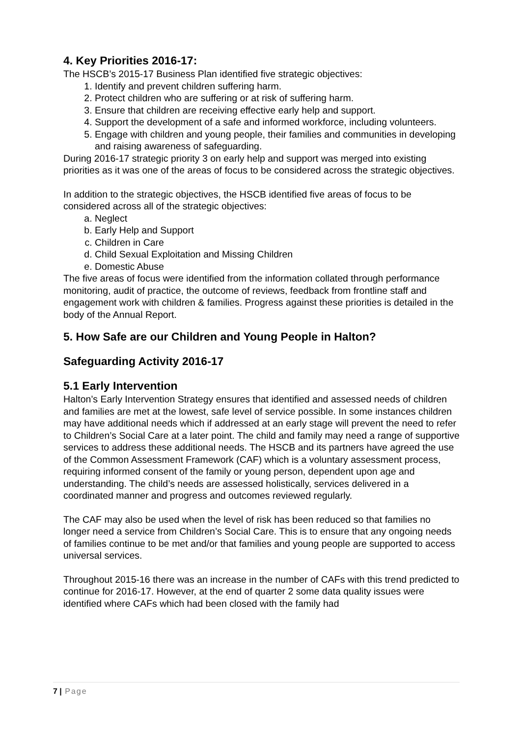4. Key Priorities 2016-17:
The HSCB’s 2015-17 Business Plan identified five strategic objectives:
1. Identify and prevent children suffering harm.
2. Protect children who are suffering or at risk of suffering harm.
3. Ensure that children are receiving effective early help and support.
4. Support the development of a safe and informed workforce, including volunteers.
5. Engage with children and young people, their families and communities in developing and raising awareness of safeguarding.
During 2016-17 strategic priority 3 on early help and support was merged into existing priorities as it was one of the areas of focus to be considered across the strategic objectives.
In addition to the strategic objectives, the HSCB identified five areas of focus to be considered across all of the strategic objectives:
a. Neglect
b. Early Help and Support
c. Children in Care
d. Child Sexual Exploitation and Missing Children
e. Domestic Abuse
The five areas of focus were identified from the information collated through performance monitoring, audit of practice, the outcome of reviews, feedback from frontline staff and engagement work with children & families. Progress against these priorities is detailed in the body of the Annual Report.
5. How Safe are our Children and Young People in Halton?
Safeguarding Activity 2016-17
5.1 Early Intervention
Halton’s Early Intervention Strategy ensures that identified and assessed needs of children and families are met at the lowest, safe level of service possible. In some instances children may have additional needs which if addressed at an early stage will prevent the need to refer to Children’s Social Care at a later point. The child and family may need a range of supportive services to address these additional needs. The HSCB and its partners have agreed the use of the Common Assessment Framework (CAF) which is a voluntary assessment process, requiring informed consent of the family or young person, dependent upon age and understanding. The child’s needs are assessed holistically, services delivered in a coordinated manner and progress and outcomes reviewed regularly.
The CAF may also be used when the level of risk has been reduced so that families no longer need a service from Children’s Social Care. This is to ensure that any ongoing needs of families continue to be met and/or that families and young people are supported to access universal services.
Throughout 2015-16 there was an increase in the number of CAFs with this trend predicted to continue for 2016-17. However, at the end of quarter 2 some data quality issues were identified where CAFs which had been closed with the family had
7 | Page